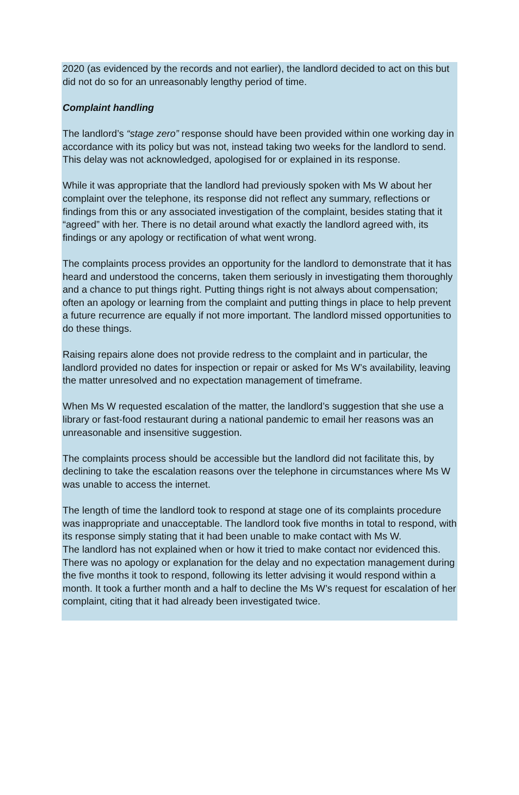2020 (as evidenced by the records and not earlier), the landlord decided to act on this but did not do so for an unreasonably lengthy period of time.
Complaint handling
The landlord’s “stage zero” response should have been provided within one working day in accordance with its policy but was not, instead taking two weeks for the landlord to send. This delay was not acknowledged, apologised for or explained in its response.
While it was appropriate that the landlord had previously spoken with Ms W about her complaint over the telephone, its response did not reflect any summary, reflections or findings from this or any associated investigation of the complaint, besides stating that it “agreed” with her. There is no detail around what exactly the landlord agreed with, its findings or any apology or rectification of what went wrong.
The complaints process provides an opportunity for the landlord to demonstrate that it has heard and understood the concerns, taken them seriously in investigating them thoroughly and a chance to put things right. Putting things right is not always about compensation; often an apology or learning from the complaint and putting things in place to help prevent a future recurrence are equally if not more important. The landlord missed opportunities to do these things.
Raising repairs alone does not provide redress to the complaint and in particular, the landlord provided no dates for inspection or repair or asked for Ms W’s availability, leaving the matter unresolved and no expectation management of timeframe.
When Ms W requested escalation of the matter, the landlord’s suggestion that she use a library or fast-food restaurant during a national pandemic to email her reasons was an unreasonable and insensitive suggestion.
The complaints process should be accessible but the landlord did not facilitate this, by declining to take the escalation reasons over the telephone in circumstances where Ms W was unable to access the internet.
The length of time the landlord took to respond at stage one of its complaints procedure was inappropriate and unacceptable. The landlord took five months in total to respond, with its response simply stating that it had been unable to make contact with Ms W.
The landlord has not explained when or how it tried to make contact nor evidenced this. There was no apology or explanation for the delay and no expectation management during the five months it took to respond, following its letter advising it would respond within a month. It took a further month and a half to decline the Ms W’s request for escalation of her complaint, citing that it had already been investigated twice.